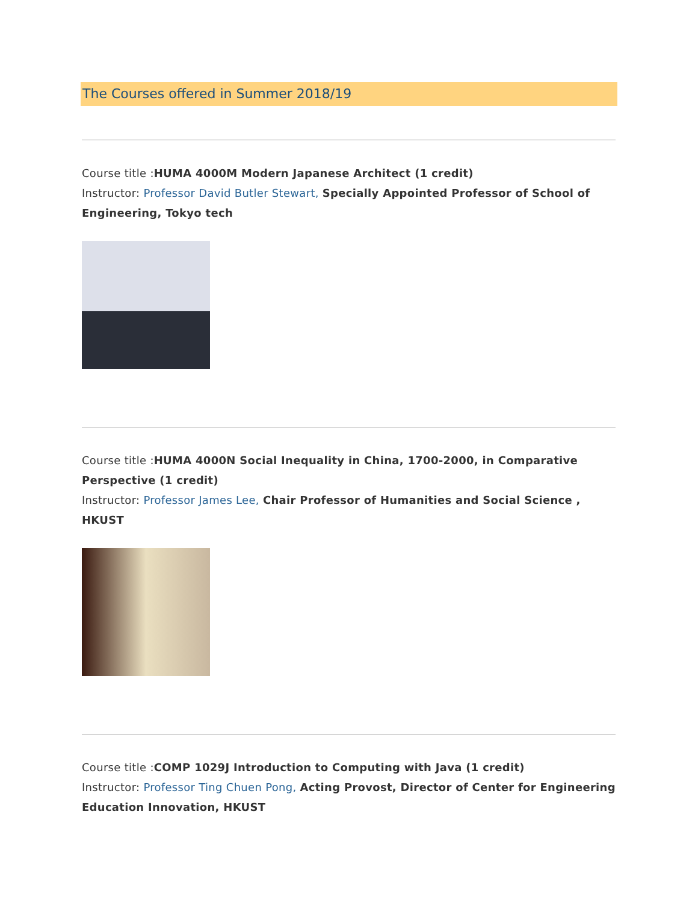The Courses offered in Summer 2018/19
Course title :HUMA 4000M Modern Japanese Architect (1 credit)
Instructor: Professor David Butler Stewart, Specially Appointed Professor of School of Engineering, Tokyo tech
Course title :HUMA 4000N Social Inequality in China, 1700-2000, in Comparative Perspective (1 credit)
Instructor: Professor James Lee, Chair Professor of Humanities and Social Science , HKUST
Course title :COMP 1029J Introduction to Computing with Java (1 credit)
Instructor: Professor Ting Chuen Pong, Acting Provost, Director of Center for Engineering Education Innovation, HKUST